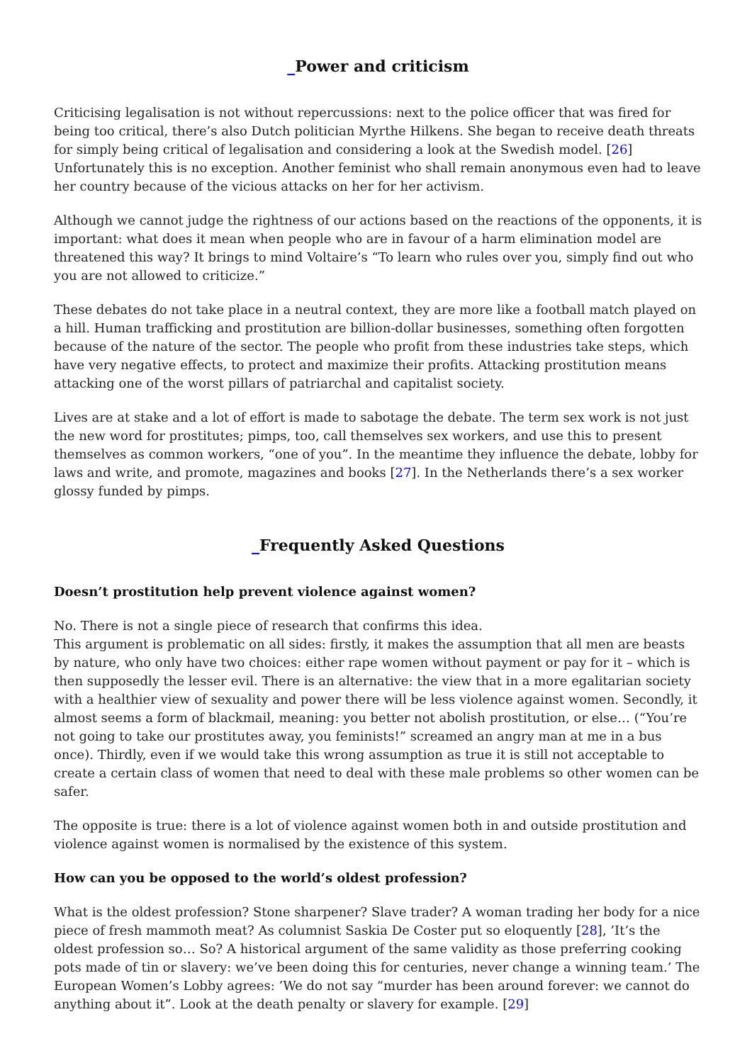_Power and criticism
Criticising legalisation is not without repercussions: next to the police officer that was fired for being too critical, there’s also Dutch politician Myrthe Hilkens. She began to receive death threats for simply being critical of legalisation and considering a look at the Swedish model. [26] Unfortunately this is no exception. Another feminist who shall remain anonymous even had to leave her country because of the vicious attacks on her for her activism.
Although we cannot judge the rightness of our actions based on the reactions of the opponents, it is important: what does it mean when people who are in favour of a harm elimination model are threatened this way? It brings to mind Voltaire’s “To learn who rules over you, simply find out who you are not allowed to criticize.”
These debates do not take place in a neutral context, they are more like a football match played on a hill. Human trafficking and prostitution are billion-dollar businesses, something often forgotten because of the nature of the sector. The people who profit from these industries take steps, which have very negative effects, to protect and maximize their profits. Attacking prostitution means attacking one of the worst pillars of patriarchal and capitalist society.
Lives are at stake and a lot of effort is made to sabotage the debate. The term sex work is not just the new word for prostitutes; pimps, too, call themselves sex workers, and use this to present themselves as common workers, “one of you”. In the meantime they influence the debate, lobby for laws and write, and promote, magazines and books [27]. In the Netherlands there’s a sex worker glossy funded by pimps.
_Frequently Asked Questions
Doesn’t prostitution help prevent violence against women?
No. There is not a single piece of research that confirms this idea.
This argument is problematic on all sides: firstly, it makes the assumption that all men are beasts by nature, who only have two choices: either rape women without payment or pay for it – which is then supposedly the lesser evil. There is an alternative: the view that in a more egalitarian society with a healthier view of sexuality and power there will be less violence against women. Secondly, it almost seems a form of blackmail, meaning: you better not abolish prostitution, or else… (“You’re not going to take our prostitutes away, you feminists!” screamed an angry man at me in a bus once). Thirdly, even if we would take this wrong assumption as true it is still not acceptable to create a certain class of women that need to deal with these male problems so other women can be safer.
The opposite is true: there is a lot of violence against women both in and outside prostitution and violence against women is normalised by the existence of this system.
How can you be opposed to the world’s oldest profession?
What is the oldest profession? Stone sharpener? Slave trader? A woman trading her body for a nice piece of fresh mammoth meat? As columnist Saskia De Coster put so eloquently [28], ’It’s the oldest profession so… So? A historical argument of the same validity as those preferring cooking pots made of tin or slavery: we’ve been doing this for centuries, never change a winning team.’ The European Women’s Lobby agrees: ’We do not say “murder has been around forever: we cannot do anything about it”. Look at the death penalty or slavery for example. [29]